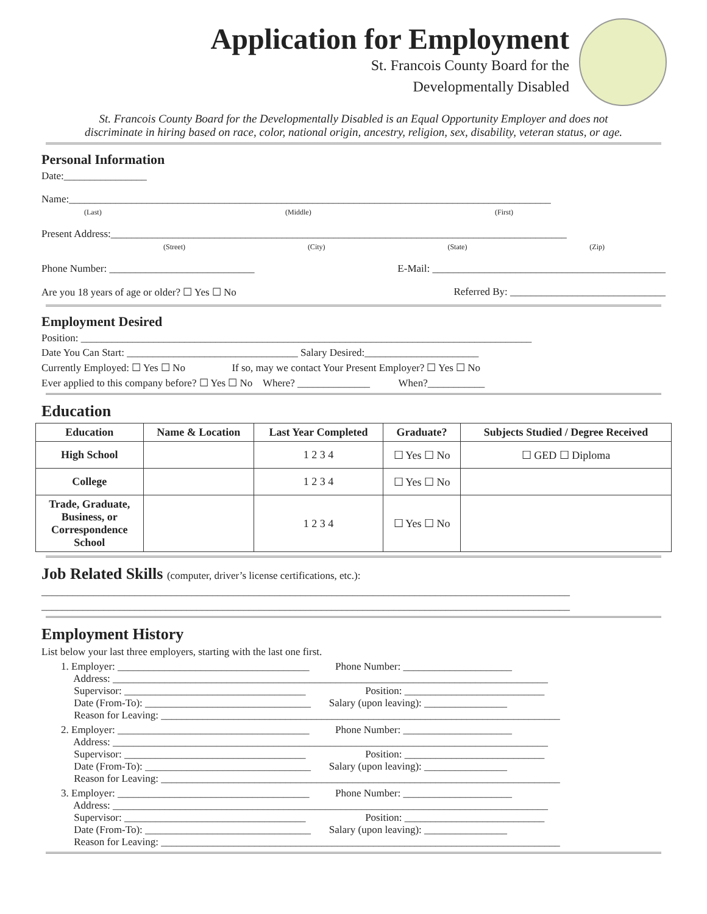Application for Employment
St. Francois County Board for the
Developmentally Disabled
St. Francois County Board for the Developmentally Disabled is an Equal Opportunity Employer and does not
discriminate in hiring based on race, color, national origin, ancestry, religion, sex, disability, veteran status, or age.
Personal Information
Date:________________
Name:_____________________________________________________________________________________________
(Last) (Middle) (First)
Present Address:________________________________________________________________________________________
(Street) (City) (State) (Zip)
Phone Number: ____________________________ E-Mail: _____________________________________________
Are you 18 years of age or older? ☐ Yes ☐ No Referred By: ______________________________
Employment Desired
Position: _______________________________________________________________________________________
Date You Can Start: _________________________________ Salary Desired:______________________
Currently Employed: ☐ Yes ☐ No If so, may we contact Your Present Employer? ☐ Yes ☐ No
Ever applied to this company before? ☐ Yes ☐ No Where? ______________ When?___________
Education
| Education | Name & Location | Last Year Completed | Graduate? | Subjects Studied / Degree Received |
| --- | --- | --- | --- | --- |
| High School | | 1 2 3 4 | ☐ Yes ☐ No | ☐ GED ☐ Diploma |
| College | | 1 2 3 4 | ☐ Yes ☐ No | |
| Trade, Graduate, Business, or Correspondence School | | 1 2 3 4 | ☐ Yes ☐ No | |
Job Related Skills (computer, driver’s license certifications, etc.):
______________________________________________________________________________________________________
______________________________________________________________________________________________________
Employment History
List below your last three employers, starting with the last one first.
1. Employer: _____________________________________ Phone Number: _____________________
Address: ____________________________________________________________________________________
Supervisor: ___________________________________ Position: ___________________________
Date (From-To): ________________________________ Salary (upon leaving): ________________
Reason for Leaving: _____________________________________________________________________________
2. Employer: _____________________________________ Phone Number: _____________________
Address: ____________________________________________________________________________________
Supervisor: ___________________________________ Position: ___________________________
Date (From-To): ________________________________ Salary (upon leaving): ________________
Reason for Leaving: _____________________________________________________________________________
3. Employer: _____________________________________ Phone Number: _____________________
Address: ____________________________________________________________________________________
Supervisor: ___________________________________ Position: ___________________________
Date (From-To): ________________________________ Salary (upon leaving): ________________
Reason for Leaving: _____________________________________________________________________________